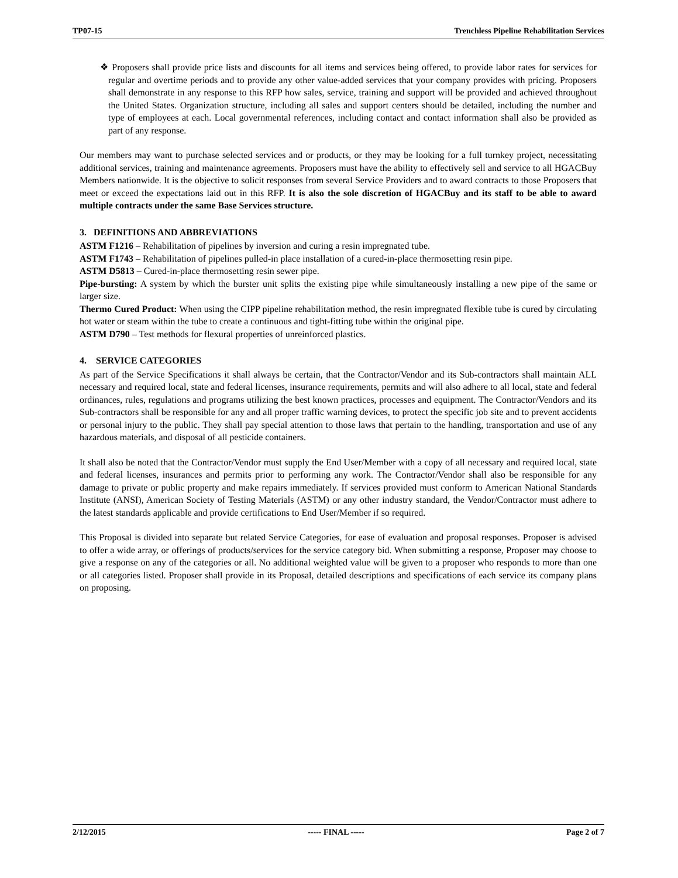TP07-15 Trenchless Pipeline Rehabilitation Services
❖ Proposers shall provide price lists and discounts for all items and services being offered, to provide labor rates for services for regular and overtime periods and to provide any other value-added services that your company provides with pricing. Proposers shall demonstrate in any response to this RFP how sales, service, training and support will be provided and achieved throughout the United States. Organization structure, including all sales and support centers should be detailed, including the number and type of employees at each. Local governmental references, including contact and contact information shall also be provided as part of any response.
Our members may want to purchase selected services and or products, or they may be looking for a full turnkey project, necessitating additional services, training and maintenance agreements. Proposers must have the ability to effectively sell and service to all HGACBuy Members nationwide. It is the objective to solicit responses from several Service Providers and to award contracts to those Proposers that meet or exceed the expectations laid out in this RFP. It is also the sole discretion of HGACBuy and its staff to be able to award multiple contracts under the same Base Services structure.
3. DEFINITIONS AND ABBREVIATIONS
ASTM F1216 – Rehabilitation of pipelines by inversion and curing a resin impregnated tube.
ASTM F1743 – Rehabilitation of pipelines pulled-in place installation of a cured-in-place thermosetting resin pipe.
ASTM D5813 – Cured-in-place thermosetting resin sewer pipe.
Pipe-bursting: A system by which the burster unit splits the existing pipe while simultaneously installing a new pipe of the same or larger size.
Thermo Cured Product: When using the CIPP pipeline rehabilitation method, the resin impregnated flexible tube is cured by circulating hot water or steam within the tube to create a continuous and tight-fitting tube within the original pipe.
ASTM D790 – Test methods for flexural properties of unreinforced plastics.
4. SERVICE CATEGORIES
As part of the Service Specifications it shall always be certain, that the Contractor/Vendor and its Sub-contractors shall maintain ALL necessary and required local, state and federal licenses, insurance requirements, permits and will also adhere to all local, state and federal ordinances, rules, regulations and programs utilizing the best known practices, processes and equipment. The Contractor/Vendors and its Sub-contractors shall be responsible for any and all proper traffic warning devices, to protect the specific job site and to prevent accidents or personal injury to the public. They shall pay special attention to those laws that pertain to the handling, transportation and use of any hazardous materials, and disposal of all pesticide containers.
It shall also be noted that the Contractor/Vendor must supply the End User/Member with a copy of all necessary and required local, state and federal licenses, insurances and permits prior to performing any work. The Contractor/Vendor shall also be responsible for any damage to private or public property and make repairs immediately. If services provided must conform to American National Standards Institute (ANSI), American Society of Testing Materials (ASTM) or any other industry standard, the Vendor/Contractor must adhere to the latest standards applicable and provide certifications to End User/Member if so required.
This Proposal is divided into separate but related Service Categories, for ease of evaluation and proposal responses. Proposer is advised to offer a wide array, or offerings of products/services for the service category bid. When submitting a response, Proposer may choose to give a response on any of the categories or all. No additional weighted value will be given to a proposer who responds to more than one or all categories listed. Proposer shall provide in its Proposal, detailed descriptions and specifications of each service its company plans on proposing.
2/12/2015 ----- FINAL ----- Page 2 of 7